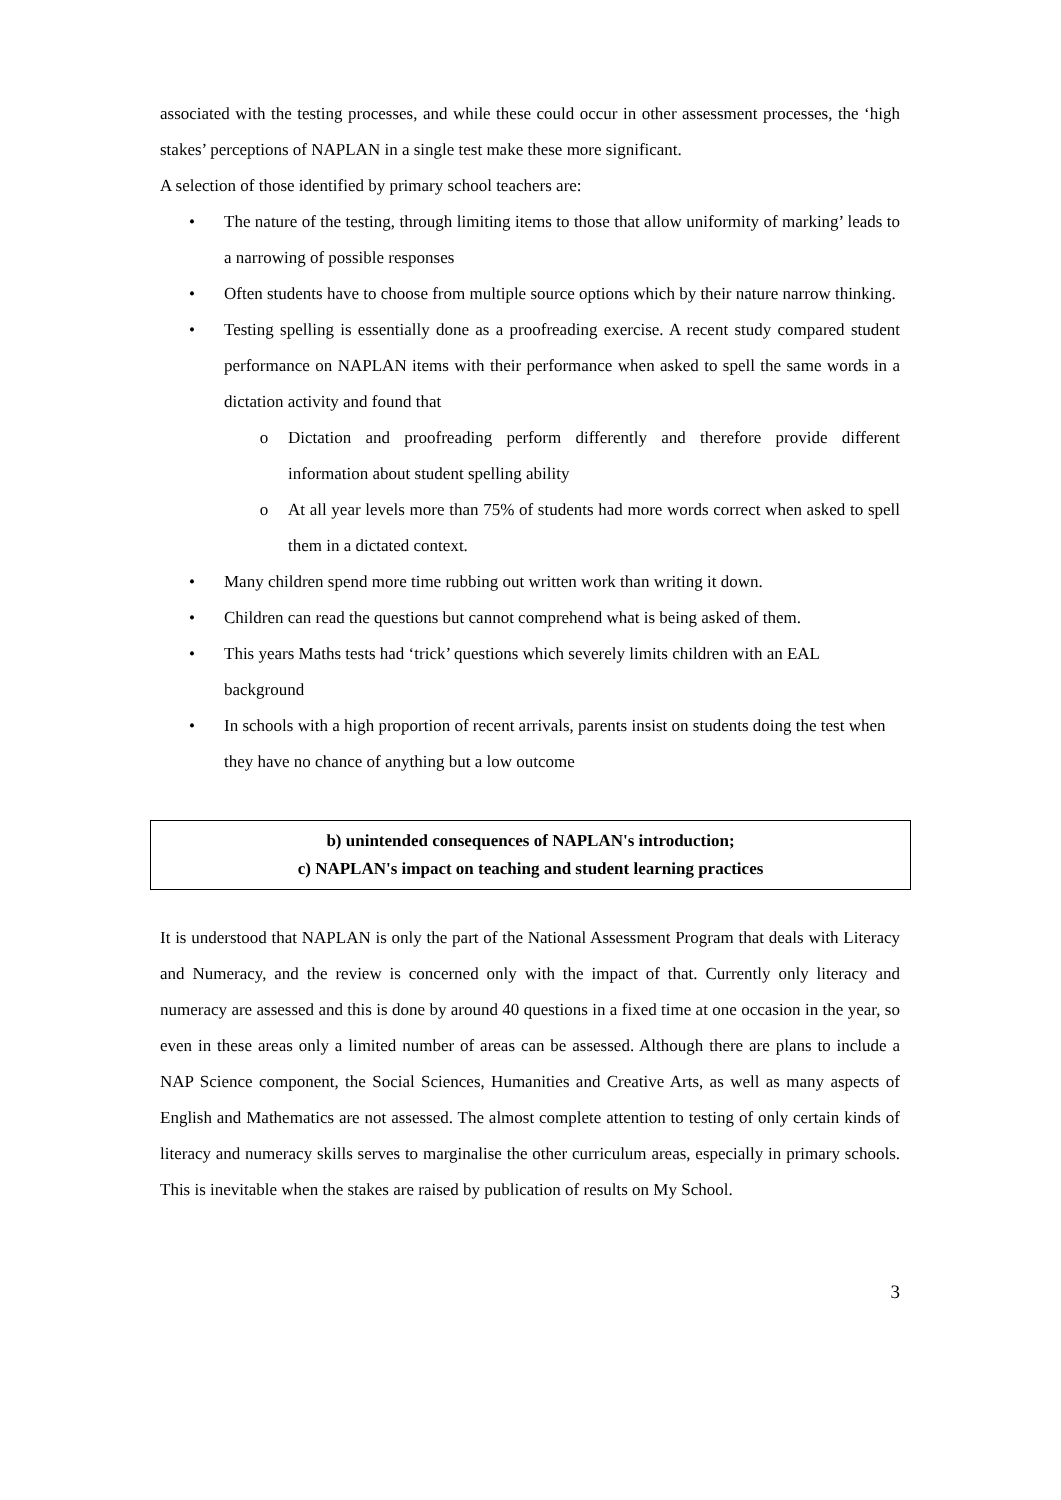associated with the testing processes, and while these could occur in other assessment processes, the ‘high stakes’ perceptions of NAPLAN in a single test make these more significant.
A selection of those identified by primary school teachers are:
• The nature of the testing, through limiting items to those that allow uniformity of marking’ leads to a narrowing of possible responses
• Often students have to choose from multiple source options which by their nature narrow thinking.
• Testing spelling is essentially done as a proofreading exercise. A recent study compared student performance on NAPLAN items with their performance when asked to spell the same words in a dictation activity and found that
o Dictation and proofreading perform differently and therefore provide different information about student spelling ability
o At all year levels more than 75% of students had more words correct when asked to spell them in a dictated context.
• Many children spend more time rubbing out written work than writing it down.
• Children can read the questions but cannot comprehend what is being asked of them.
• This years Maths tests had ‘trick’ questions which severely limits children with an EAL background
• In schools with a high proportion of recent arrivals, parents insist on students doing the test when they have no chance of anything but a low outcome
b) unintended consequences of NAPLAN's introduction;
c) NAPLAN's impact on teaching and student learning practices
It is understood that NAPLAN is only the part of the National Assessment Program that deals with Literacy and Numeracy, and the review is concerned only with the impact of that. Currently only literacy and numeracy are assessed and this is done by around 40 questions in a fixed time at one occasion in the year, so even in these areas only a limited number of areas can be assessed. Although there are plans to include a NAP Science component, the Social Sciences, Humanities and Creative Arts, as well as many aspects of English and Mathematics are not assessed. The almost complete attention to testing of only certain kinds of literacy and numeracy skills serves to marginalise the other curriculum areas, especially in primary schools. This is inevitable when the stakes are raised by publication of results on My School.
3